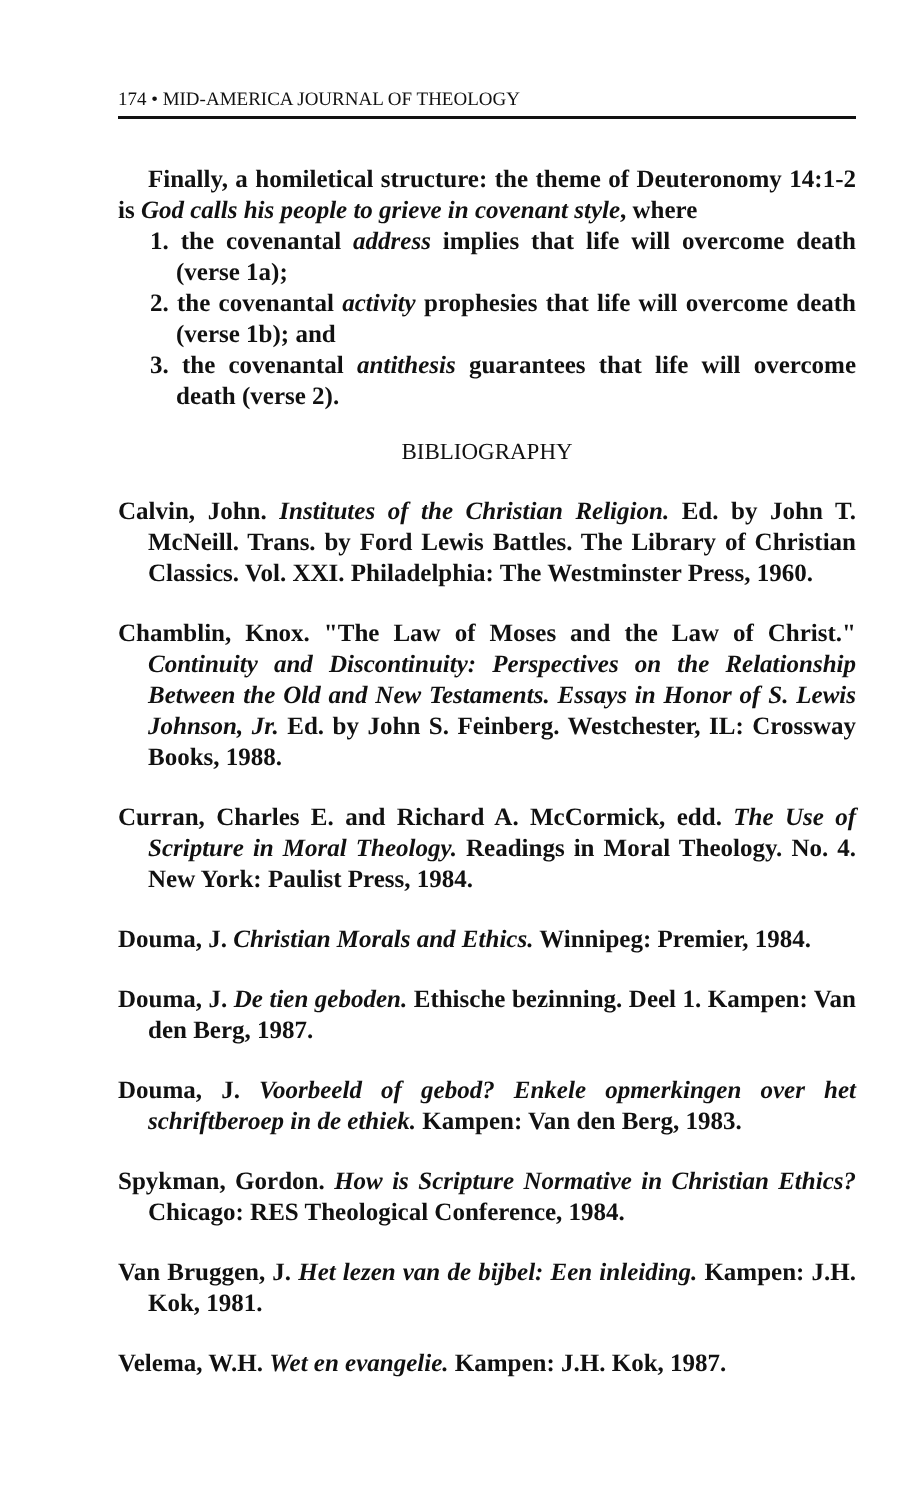174 • MID-AMERICA JOURNAL OF THEOLOGY
Finally, a homiletical structure: the theme of Deuteronomy 14:1-2 is God calls his people to grieve in covenant style, where
1. the covenantal address implies that life will overcome death (verse 1a);
2. the covenantal activity prophesies that life will overcome death (verse 1b); and
3. the covenantal antithesis guarantees that life will overcome death (verse 2).
BIBLIOGRAPHY
Calvin, John. Institutes of the Christian Religion. Ed. by John T. McNeill. Trans. by Ford Lewis Battles. The Library of Christian Classics. Vol. XXI. Philadelphia: The Westminster Press, 1960.
Chamblin, Knox. "The Law of Moses and the Law of Christ." Continuity and Discontinuity: Perspectives on the Relationship Between the Old and New Testaments. Essays in Honor of S. Lewis Johnson, Jr. Ed. by John S. Feinberg. Westchester, IL: Crossway Books, 1988.
Curran, Charles E. and Richard A. McCormick, edd. The Use of Scripture in Moral Theology. Readings in Moral Theology. No. 4. New York: Paulist Press, 1984.
Douma, J. Christian Morals and Ethics. Winnipeg: Premier, 1984.
Douma, J. De tien geboden. Ethische bezinning. Deel 1. Kampen: Van den Berg, 1987.
Douma, J. Voorbeeld of gebod? Enkele opmerkingen over het schriftberoep in de ethiek. Kampen: Van den Berg, 1983.
Spykman, Gordon. How is Scripture Normative in Christian Ethics? Chicago: RES Theological Conference, 1984.
Van Bruggen, J. Het lezen van de bijbel: Een inleiding. Kampen: J.H. Kok, 1981.
Velema, W.H. Wet en evangelie. Kampen: J.H. Kok, 1987.